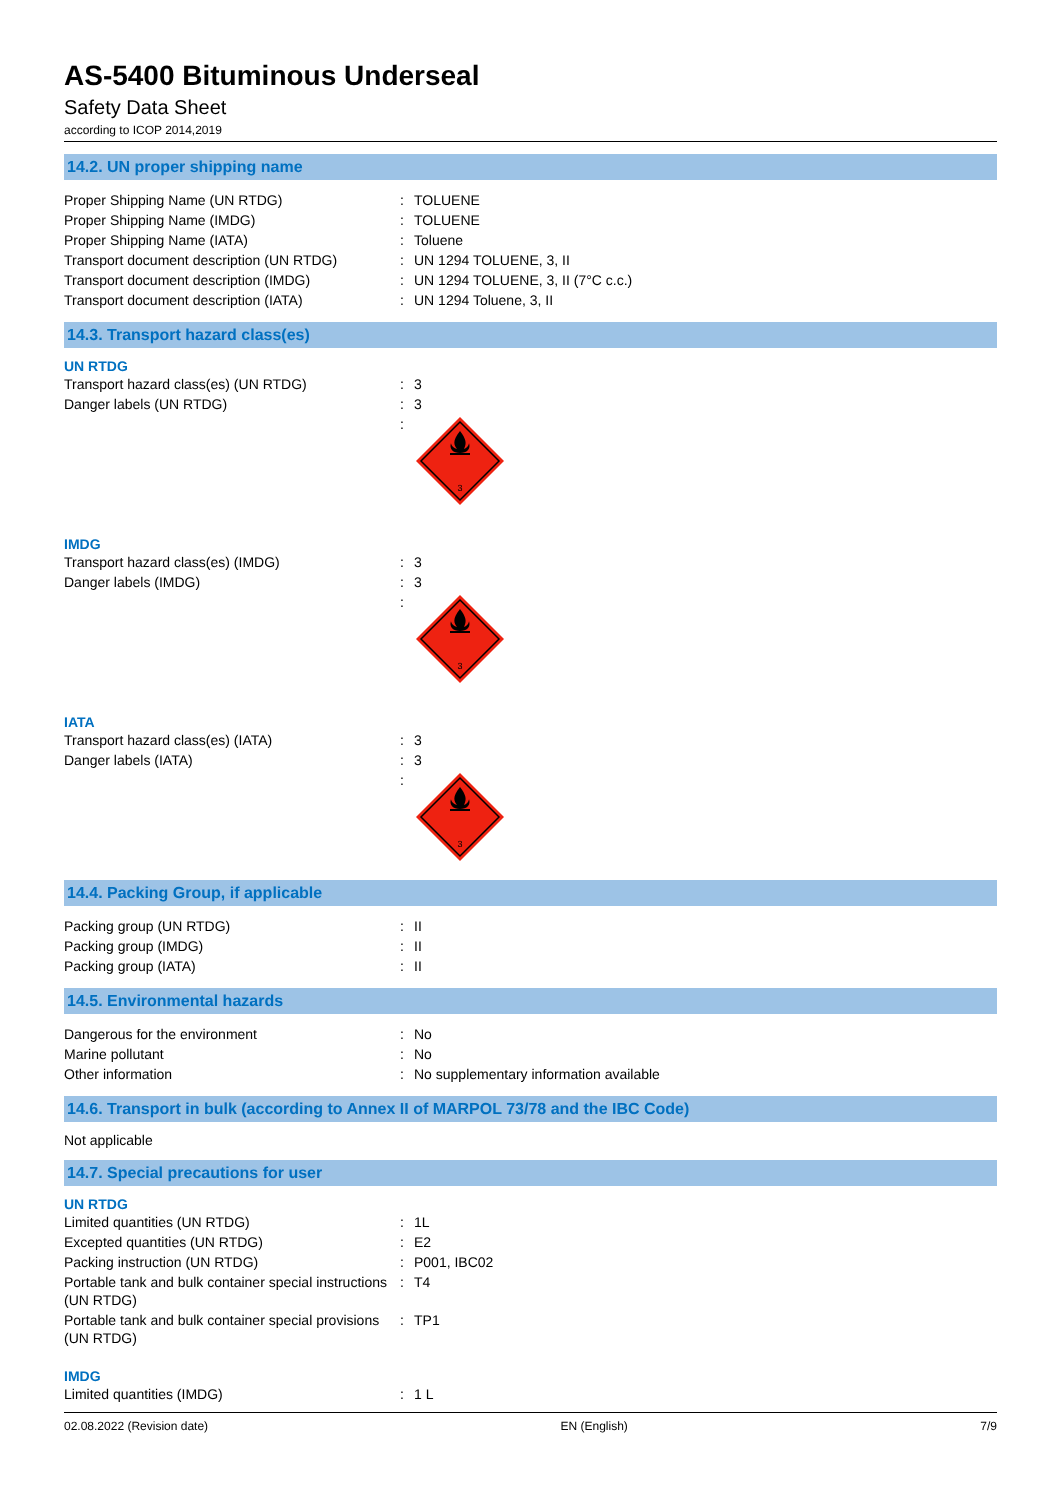AS-5400 Bituminous Underseal
Safety Data Sheet
according to ICOP 2014,2019
14.2. UN proper shipping name
| Proper Shipping Name (UN RTDG) | : | TOLUENE |
| Proper Shipping Name (IMDG) | : | TOLUENE |
| Proper Shipping Name (IATA) | : | Toluene |
| Transport document description (UN RTDG) | : | UN 1294 TOLUENE, 3, II |
| Transport document description (IMDG) | : | UN 1294 TOLUENE, 3, II (7°C c.c.) |
| Transport document description (IATA) | : | UN 1294 Toluene, 3, II |
14.3. Transport hazard class(es)
UN RTDG
| Transport hazard class(es) (UN RTDG) | : | 3 |
| Danger labels (UN RTDG) | : | 3 |
| | : | 3 |
IMDG
| Transport hazard class(es) (IMDG) | : | 3 |
| Danger labels (IMDG) | : | 3 |
| | : | 3 |
IATA
| Transport hazard class(es) (IATA) | : | 3 |
| Danger labels (IATA) | : | 3 |
| | : | 3 |
14.4. Packing Group, if applicable
| Packing group (UN RTDG) | : | II |
| Packing group (IMDG) | : | II |
| Packing group (IATA) | : | II |
14.5. Environmental hazards
| Dangerous for the environment | : | No |
| Marine pollutant | : | No |
| Other information | : | No supplementary information available |
14.6. Transport in bulk (according to Annex II of MARPOL 73/78 and the IBC Code)
Not applicable
14.7. Special precautions for user
UN RTDG
| Limited quantities (UN RTDG) | : | 1L |
| Excepted quantities (UN RTDG) | : | E2 |
| Packing instruction (UN RTDG) | : | P001, IBC02 |
| Portable tank and bulk container special instructions (UN RTDG) | : | T4 |
| Portable tank and bulk container special provisions (UN RTDG) | : | TP1 |
IMDG
| Limited quantities (IMDG) | : | 1 L |
02.08.2022 (Revision date) EN (English) 7/9